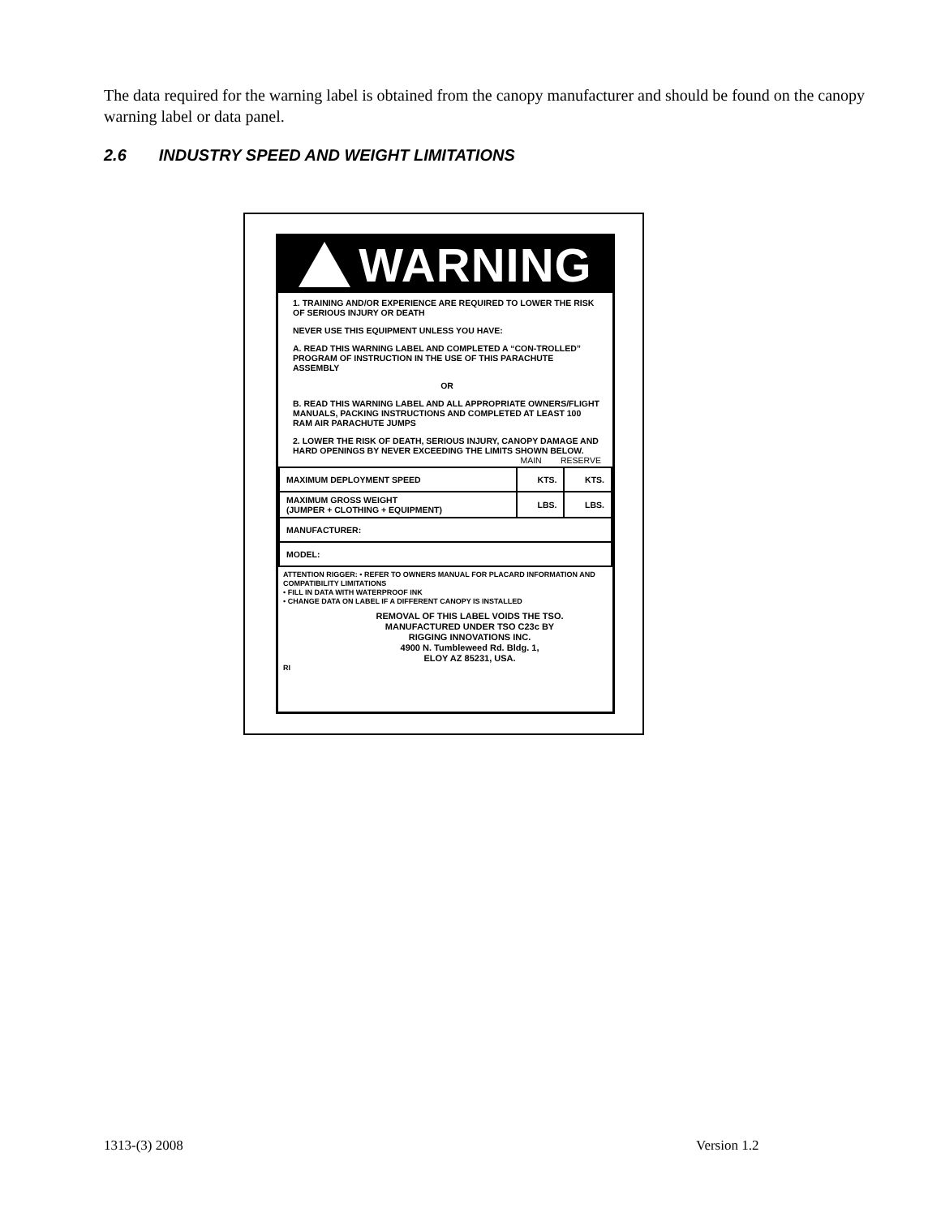The data required for the warning label is obtained from the canopy manufacturer and should be found on the canopy warning label or data panel.
2.6 INDUSTRY SPEED AND WEIGHT LIMITATIONS
WARNING
1. TRAINING AND/OR EXPERIENCE ARE REQUIRED TO LOWER THE RISK OF SERIOUS INJURY OR DEATH
NEVER USE THIS EQUIPMENT UNLESS YOU HAVE:
A. READ THIS WARNING LABEL AND COMPLETED A “CON-TROLLED” PROGRAM OF INSTRUCTION IN THE USE OF THIS PARACHUTE ASSEMBLY
OR
B. READ THIS WARNING LABEL AND ALL APPROPRIATE OWNERS/FLIGHT MANUALS, PACKING INSTRUCTIONS AND COMPLETED AT LEAST 100 RAM AIR PARACHUTE JUMPS
2. LOWER THE RISK OF DEATH, SERIOUS INJURY, CANOPY DAMAGE AND HARD OPENINGS BY NEVER EXCEEDING THE LIMITS SHOWN BELOW.
MAIN RESERVE
| MAXIMUM DEPLOYMENT SPEED | KTS. | KTS. |
| MAXIMUM GROSS WEIGHT (JUMPER + CLOTHING + EQUIPMENT) | LBS. | LBS. |
| MANUFACTURER: | | |
| MODEL: | | |
ATTENTION RIGGER: • REFER TO OWNERS MANUAL FOR PLACARD INFORMATION AND COMPATIBILITY LIMITATIONS
• FILL IN DATA WITH WATERPROOF INK
• CHANGE DATA ON LABEL IF A DIFFERENT CANOPY IS INSTALLED
REMOVAL OF THIS LABEL VOIDS THE TSO.
MANUFACTURED UNDER TSO C23c BY
RIGGING INNOVATIONS INC.
4900 N. Tumbleweed Rd. Bldg. 1,
ELOY AZ 85231, USA.
RI
1313-(3) 2008 Version 1.2